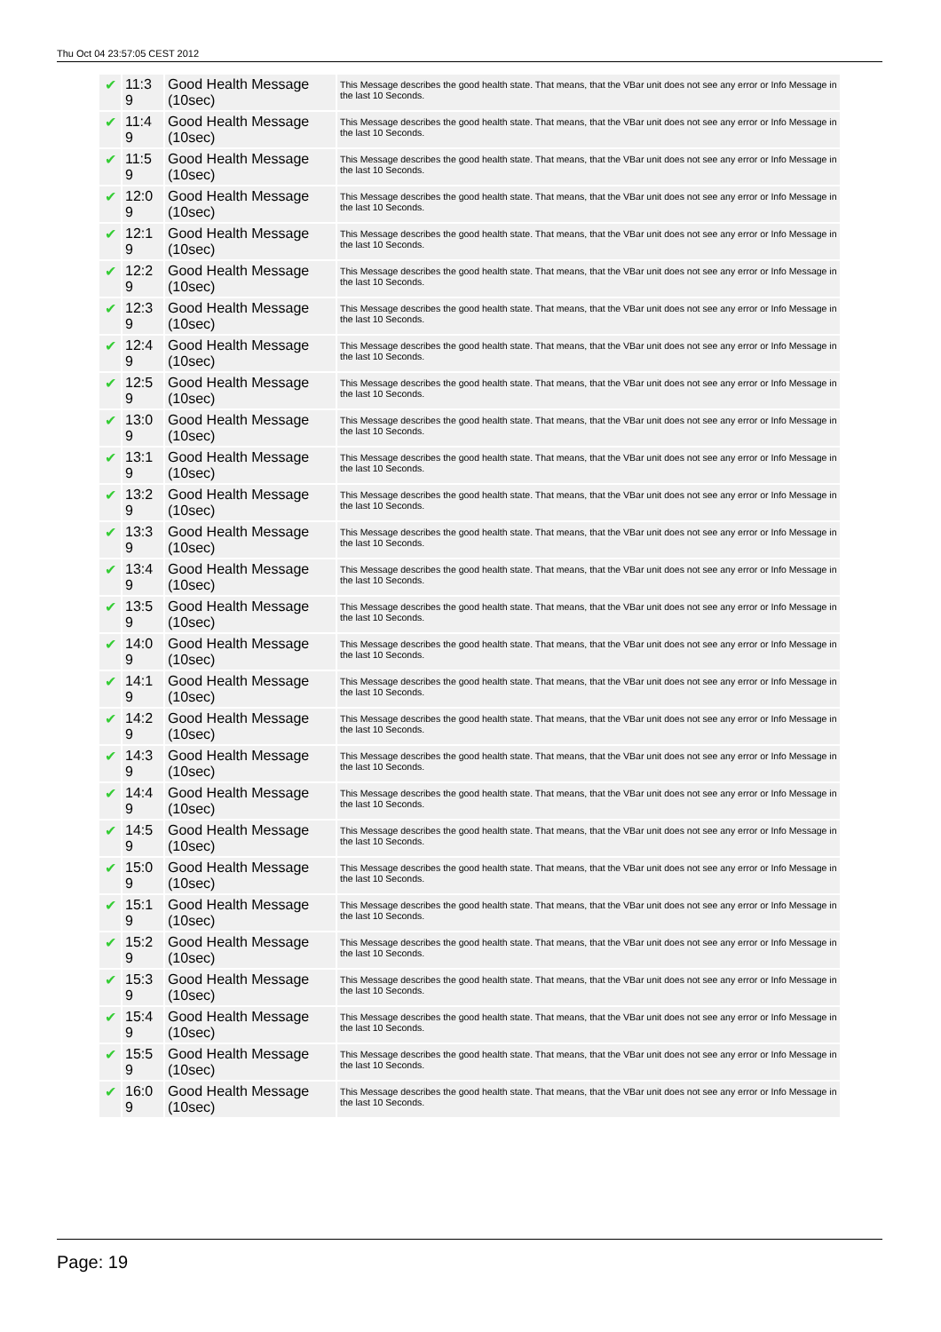Thu Oct 04 23:57:05 CEST 2012
| ✔ | 11:3 9 | Good Health Message (10sec) | This Message describes the good health state. That means, that the VBar unit does not see any error or Info Message in the last 10 Seconds. |
| ✔ | 11:4 9 | Good Health Message (10sec) | This Message describes the good health state. That means, that the VBar unit does not see any error or Info Message in the last 10 Seconds. |
| ✔ | 11:5 9 | Good Health Message (10sec) | This Message describes the good health state. That means, that the VBar unit does not see any error or Info Message in the last 10 Seconds. |
| ✔ | 12:0 9 | Good Health Message (10sec) | This Message describes the good health state. That means, that the VBar unit does not see any error or Info Message in the last 10 Seconds. |
| ✔ | 12:1 9 | Good Health Message (10sec) | This Message describes the good health state. That means, that the VBar unit does not see any error or Info Message in the last 10 Seconds. |
| ✔ | 12:2 9 | Good Health Message (10sec) | This Message describes the good health state. That means, that the VBar unit does not see any error or Info Message in the last 10 Seconds. |
| ✔ | 12:3 9 | Good Health Message (10sec) | This Message describes the good health state. That means, that the VBar unit does not see any error or Info Message in the last 10 Seconds. |
| ✔ | 12:4 9 | Good Health Message (10sec) | This Message describes the good health state. That means, that the VBar unit does not see any error or Info Message in the last 10 Seconds. |
| ✔ | 12:5 9 | Good Health Message (10sec) | This Message describes the good health state. That means, that the VBar unit does not see any error or Info Message in the last 10 Seconds. |
| ✔ | 13:0 9 | Good Health Message (10sec) | This Message describes the good health state. That means, that the VBar unit does not see any error or Info Message in the last 10 Seconds. |
| ✔ | 13:1 9 | Good Health Message (10sec) | This Message describes the good health state. That means, that the VBar unit does not see any error or Info Message in the last 10 Seconds. |
| ✔ | 13:2 9 | Good Health Message (10sec) | This Message describes the good health state. That means, that the VBar unit does not see any error or Info Message in the last 10 Seconds. |
| ✔ | 13:3 9 | Good Health Message (10sec) | This Message describes the good health state. That means, that the VBar unit does not see any error or Info Message in the last 10 Seconds. |
| ✔ | 13:4 9 | Good Health Message (10sec) | This Message describes the good health state. That means, that the VBar unit does not see any error or Info Message in the last 10 Seconds. |
| ✔ | 13:5 9 | Good Health Message (10sec) | This Message describes the good health state. That means, that the VBar unit does not see any error or Info Message in the last 10 Seconds. |
| ✔ | 14:0 9 | Good Health Message (10sec) | This Message describes the good health state. That means, that the VBar unit does not see any error or Info Message in the last 10 Seconds. |
| ✔ | 14:1 9 | Good Health Message (10sec) | This Message describes the good health state. That means, that the VBar unit does not see any error or Info Message in the last 10 Seconds. |
| ✔ | 14:2 9 | Good Health Message (10sec) | This Message describes the good health state. That means, that the VBar unit does not see any error or Info Message in the last 10 Seconds. |
| ✔ | 14:3 9 | Good Health Message (10sec) | This Message describes the good health state. That means, that the VBar unit does not see any error or Info Message in the last 10 Seconds. |
| ✔ | 14:4 9 | Good Health Message (10sec) | This Message describes the good health state. That means, that the VBar unit does not see any error or Info Message in the last 10 Seconds. |
| ✔ | 14:5 9 | Good Health Message (10sec) | This Message describes the good health state. That means, that the VBar unit does not see any error or Info Message in the last 10 Seconds. |
| ✔ | 15:0 9 | Good Health Message (10sec) | This Message describes the good health state. That means, that the VBar unit does not see any error or Info Message in the last 10 Seconds. |
| ✔ | 15:1 9 | Good Health Message (10sec) | This Message describes the good health state. That means, that the VBar unit does not see any error or Info Message in the last 10 Seconds. |
| ✔ | 15:2 9 | Good Health Message (10sec) | This Message describes the good health state. That means, that the VBar unit does not see any error or Info Message in the last 10 Seconds. |
| ✔ | 15:3 9 | Good Health Message (10sec) | This Message describes the good health state. That means, that the VBar unit does not see any error or Info Message in the last 10 Seconds. |
| ✔ | 15:4 9 | Good Health Message (10sec) | This Message describes the good health state. That means, that the VBar unit does not see any error or Info Message in the last 10 Seconds. |
| ✔ | 15:5 9 | Good Health Message (10sec) | This Message describes the good health state. That means, that the VBar unit does not see any error or Info Message in the last 10 Seconds. |
| ✔ | 16:0 9 | Good Health Message (10sec) | This Message describes the good health state. That means, that the VBar unit does not see any error or Info Message in the last 10 Seconds. |
Page: 19